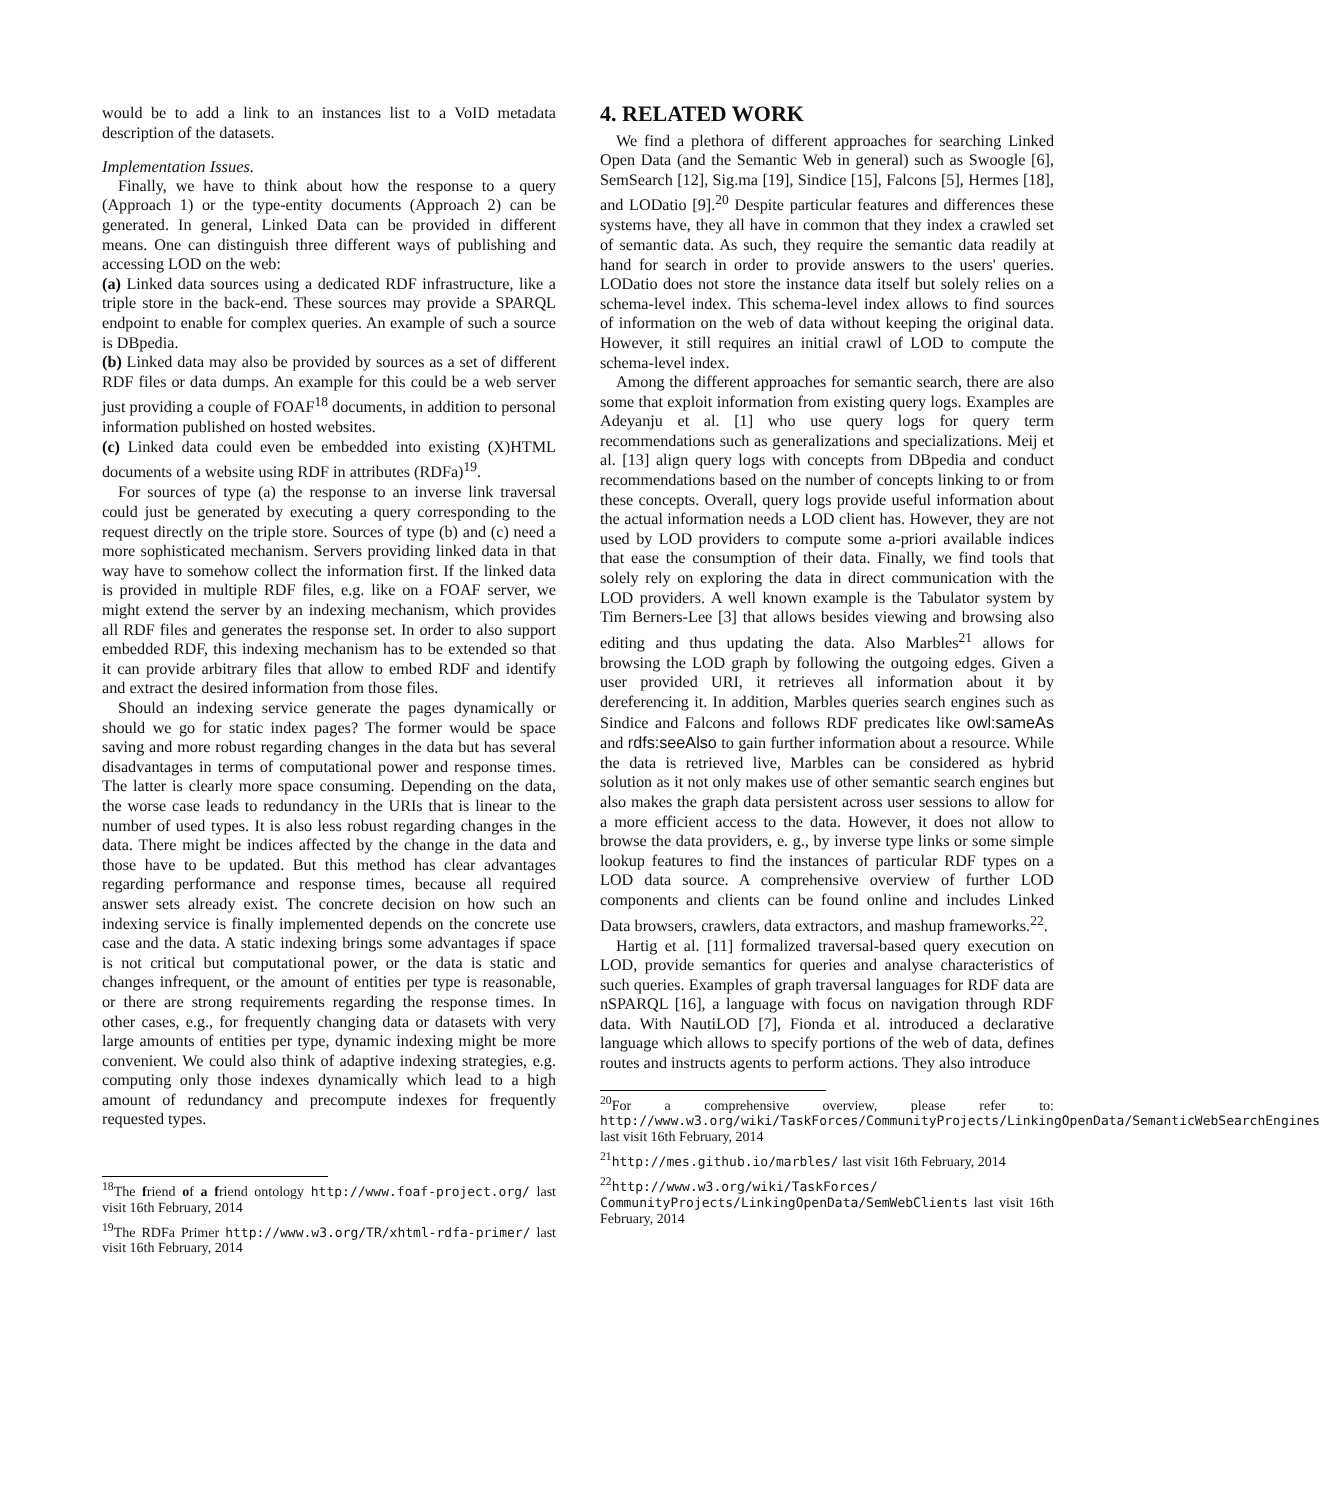would be to add a link to an instances list to a VoID metadata description of the datasets.
Implementation Issues.
Finally, we have to think about how the response to a query (Approach 1) or the type-entity documents (Approach 2) can be generated. In general, Linked Data can be provided in different means. One can distinguish three different ways of publishing and accessing LOD on the web:
(a) Linked data sources using a dedicated RDF infrastructure, like a triple store in the back-end. These sources may provide a SPARQL endpoint to enable for complex queries. An example of such a source is DBpedia.
(b) Linked data may also be provided by sources as a set of different RDF files or data dumps. An example for this could be a web server just providing a couple of FOAF<sup>18</sup> documents, in addition to personal information published on hosted websites.
(c) Linked data could even be embedded into existing (X)HTML documents of a website using RDF in attributes (RDFa)<sup>19</sup>.
For sources of type (a) the response to an inverse link traversal could just be generated by executing a query corresponding to the request directly on the triple store. Sources of type (b) and (c) need a more sophisticated mechanism. Servers providing linked data in that way have to somehow collect the information first. If the linked data is provided in multiple RDF files, e.g. like on a FOAF server, we might extend the server by an indexing mechanism, which provides all RDF files and generates the response set. In order to also support embedded RDF, this indexing mechanism has to be extended so that it can provide arbitrary files that allow to embed RDF and identify and extract the desired information from those files.
Should an indexing service generate the pages dynamically or should we go for static index pages? The former would be space saving and more robust regarding changes in the data but has several disadvantages in terms of computational power and response times. The latter is clearly more space consuming. Depending on the data, the worse case leads to redundancy in the URIs that is linear to the number of used types. It is also less robust regarding changes in the data. There might be indices affected by the change in the data and those have to be updated. But this method has clear advantages regarding performance and response times, because all required answer sets already exist. The concrete decision on how such an indexing service is finally implemented depends on the concrete use case and the data. A static indexing brings some advantages if space is not critical but computational power, or the data is static and changes infrequent, or the amount of entities per type is reasonable, or there are strong requirements regarding the response times. In other cases, e.g., for frequently changing data or datasets with very large amounts of entities per type, dynamic indexing might be more convenient. We could also think of adaptive indexing strategies, e.g. computing only those indexes dynamically which lead to a high amount of redundancy and precompute indexes for frequently requested types.
<sup>18</sup> The friend of a friend ontology http://www.foaf-project.org/ last visit 16th February, 2014
<sup>19</sup> The RDFa Primer http://www.w3.org/TR/xhtml-rdfa-primer/ last visit 16th February, 2014
4. RELATED WORK
We find a plethora of different approaches for searching Linked Open Data (and the Semantic Web in general) such as Swoogle [6], SemSearch [12], Sig.ma [19], Sindice [15], Falcons [5], Hermes [18], and LODatio [9].<sup>20</sup> Despite particular features and differences these systems have, they all have in common that they index a crawled set of semantic data. As such, they require the semantic data readily at hand for search in order to provide answers to the users' queries. LODatio does not store the instance data itself but solely relies on a schema-level index. This schema-level index allows to find sources of information on the web of data without keeping the original data. However, it still requires an initial crawl of LOD to compute the schema-level index.
Among the different approaches for semantic search, there are also some that exploit information from existing query logs. Examples are Adeyanju et al. [1] who use query logs for query term recommendations such as generalizations and specializations. Meij et al. [13] align query logs with concepts from DBpedia and conduct recommendations based on the number of concepts linking to or from these concepts. Overall, query logs provide useful information about the actual information needs a LOD client has. However, they are not used by LOD providers to compute some a-priori available indices that ease the consumption of their data. Finally, we find tools that solely rely on exploring the data in direct communication with the LOD providers. A well known example is the Tabulator system by Tim Berners-Lee [3] that allows besides viewing and browsing also editing and thus updating the data. Also Marbles<sup>21</sup> allows for browsing the LOD graph by following the outgoing edges. Given a user provided URI, it retrieves all information about it by dereferencing it. In addition, Marbles queries search engines such as Sindice and Falcons and follows RDF predicates like owl:sameAs and rdfs:seeAlso to gain further information about a resource. While the data is retrieved live, Marbles can be considered as hybrid solution as it not only makes use of other semantic search engines but also makes the graph data persistent across user sessions to allow for a more efficient access to the data. However, it does not allow to browse the data providers, e. g., by inverse type links or some simple lookup features to find the instances of particular RDF types on a LOD data source. A comprehensive overview of further LOD components and clients can be found online and includes Linked Data browsers, crawlers, data extractors, and mashup frameworks.<sup>22</sup>.
Hartig et al. [11] formalized traversal-based query execution on LOD, provide semantics for queries and analyse characteristics of such queries. Examples of graph traversal languages for RDF data are nSPARQL [16], a language with focus on navigation through RDF data. With NautiLOD [7], Fionda et al. introduced a declarative language which allows to specify portions of the web of data, defines routes and instructs agents to perform actions. They also introduce
<sup>20</sup> For a comprehensive overview, please refer to: http://www.w3.org/wiki/TaskForces/CommunityProjects/LinkingOpenData/SemanticWebSearchEngines last visit 16th February, 2014
<sup>21</sup> http://mes.github.io/marbles/ last visit 16th February, 2014
<sup>22</sup> http://www.w3.org/wiki/TaskForces/ CommunityProjects/LinkingOpenData/SemWebClients last visit 16th February, 2014